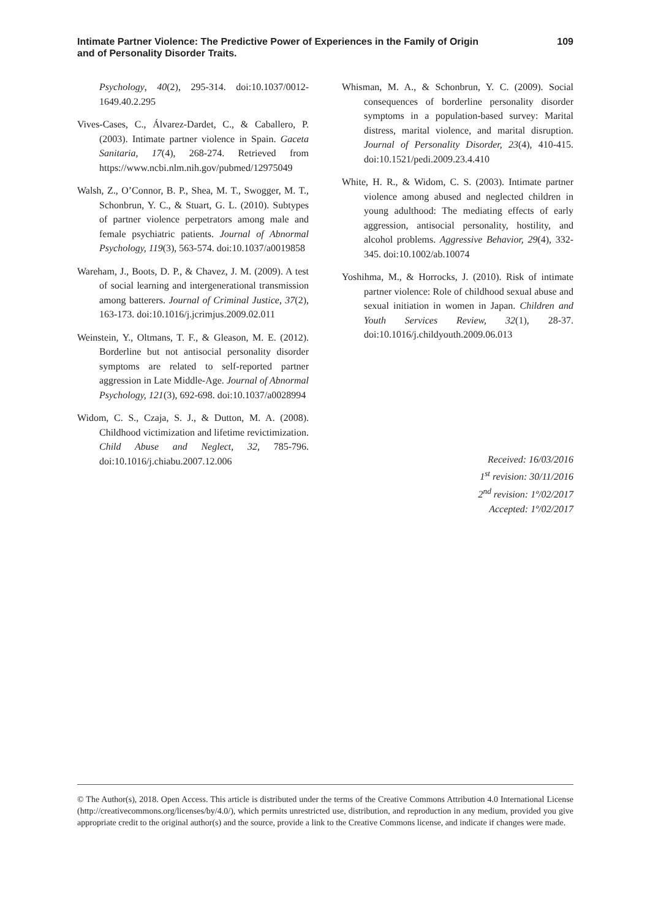Intimate Partner Violence: The Predictive Power of Experiences in the Family of Origin
and of Personality Disorder Traits.
109
Psychology, 40(2), 295-314. doi:10.1037/0012-1649.40.2.295
Vives-Cases, C., Álvarez-Dardet, C., & Caballero, P. (2003). Intimate partner violence in Spain. Gaceta Sanitaria, 17(4), 268-274. Retrieved from https://www.ncbi.nlm.nih.gov/pubmed/12975049
Walsh, Z., O’Connor, B. P., Shea, M. T., Swogger, M. T., Schonbrun, Y. C., & Stuart, G. L. (2010). Subtypes of partner violence perpetrators among male and female psychiatric patients. Journal of Abnormal Psychology, 119(3), 563-574. doi:10.1037/a0019858
Wareham, J., Boots, D. P., & Chavez, J. M. (2009). A test of social learning and intergenerational transmission among batterers. Journal of Criminal Justice, 37(2), 163-173. doi:10.1016/j.jcrimjus.2009.02.011
Weinstein, Y., Oltmans, T. F., & Gleason, M. E. (2012). Borderline but not antisocial personality disorder symptoms are related to self-reported partner aggression in Late Middle-Age. Journal of Abnormal Psychology, 121(3), 692-698. doi:10.1037/a0028994
Widom, C. S., Czaja, S. J., & Dutton, M. A. (2008). Childhood victimization and lifetime revictimization. Child Abuse and Neglect, 32, 785-796. doi:10.1016/j.chiabu.2007.12.006
Whisman, M. A., & Schonbrun, Y. C. (2009). Social consequences of borderline personality disorder symptoms in a population-based survey: Marital distress, marital violence, and marital disruption. Journal of Personality Disorder, 23(4), 410-415. doi:10.1521/pedi.2009.23.4.410
White, H. R., & Widom, C. S. (2003). Intimate partner violence among abused and neglected children in young adulthood: The mediating effects of early aggression, antisocial personality, hostility, and alcohol problems. Aggressive Behavior, 29(4), 332-345. doi:10.1002/ab.10074
Yoshihma, M., & Horrocks, J. (2010). Risk of intimate partner violence: Role of childhood sexual abuse and sexual initiation in women in Japan. Children and Youth Services Review, 32(1), 28-37. doi:10.1016/j.childyouth.2009.06.013
Received: 16/03/2016
1<sup>st</sup> revision: 30/11/2016
2<sup>nd</sup> revision: 1º/02/2017
Accepted: 1º/02/2017
© The Author(s), 2018. Open Access. This article is distributed under the terms of the Creative Commons Attribution 4.0 International License (http://creativecommons.org/licenses/by/4.0/), which permits unrestricted use, distribution, and reproduction in any medium, provided you give appropriate credit to the original author(s) and the source, provide a link to the Creative Commons license, and indicate if changes were made.